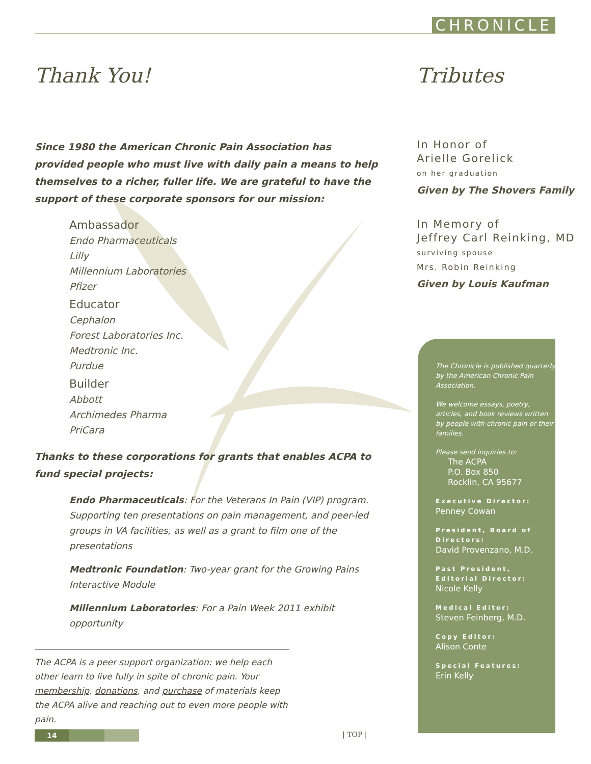CHRONICLE
Thank You!
Since 1980 the American Chronic Pain Association has provided people who must live with daily pain a means to help themselves to a richer, fuller life. We are grateful to have the support of these corporate sponsors for our mission:
Ambassador
Endo Pharmaceuticals
Lilly
Millennium Laboratories
Pfizer
Educator
Cephalon
Forest Laboratories Inc.
Medtronic Inc.
Purdue
Builder
Abbott
Archimedes Pharma
PriCara
Thanks to these corporations for grants that enables ACPA to fund special projects:
Endo Pharmaceuticals: For the Veterans In Pain (VIP) program. Supporting ten presentations on pain management, and peer-led groups in VA facilities, as well as a grant to film one of the presentations
Medtronic Foundation: Two-year grant for the Growing Pains Interactive Module
Millennium Laboratories: For a Pain Week 2011 exhibit opportunity
The ACPA is a peer support organization: we help each other learn to live fully in spite of chronic pain. Your membership, donations, and purchase of materials keep the ACPA alive and reaching out to even more people with pain.
Tributes
In Honor of
Arielle Gorelick
on her graduation
Given by The Shovers Family
In Memory of
Jeffrey Carl Reinking, MD
surviving spouse
Mrs. Robin Reinking
Given by Louis Kaufman
The Chronicle is published quarterly by the American Chronic Pain Association.
We welcome essays, poetry, articles, and book reviews written by people with chronic pain or their families.
Please send inquiries to:
The ACPA
P.O. Box 850
Rocklin, CA 95677
Executive Director:
Penney Cowan
President, Board of Directors:
David Provenzano, M.D.
Past President, Editorial Director:
Nicole Kelly
Medical Editor:
Steven Feinberg, M.D.
Copy Editor:
Alison Conte
Special Features:
Erin Kelly
14 | TOP |